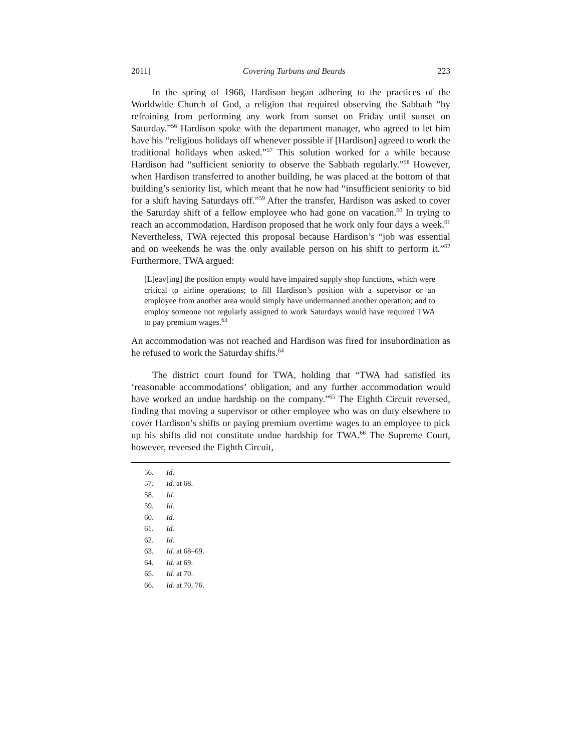2011] Covering Turbans and Beards 223
In the spring of 1968, Hardison began adhering to the practices of the Worldwide Church of God, a religion that required observing the Sabbath “by refraining from performing any work from sunset on Friday until sunset on Saturday.”<sup>56</sup> Hardison spoke with the department manager, who agreed to let him have his “religious holidays off whenever possible if [Hardison] agreed to work the traditional holidays when asked.”<sup>57</sup> This solution worked for a while because Hardison had “sufficient seniority to observe the Sabbath regularly.”<sup>58</sup> However, when Hardison transferred to another building, he was placed at the bottom of that building’s seniority list, which meant that he now had “insufficient seniority to bid for a shift having Saturdays off.”<sup>59</sup> After the transfer, Hardison was asked to cover the Saturday shift of a fellow employee who had gone on vacation.<sup>60</sup> In trying to reach an accommodation, Hardison proposed that he work only four days a week.<sup>61</sup> Nevertheless, TWA rejected this proposal because Hardison’s “job was essential and on weekends he was the only available person on his shift to perform it.”<sup>62</sup> Furthermore, TWA argued:
[L]eav[ing] the position empty would have impaired supply shop functions, which were critical to airline operations; to fill Hardison’s position with a supervisor or an employee from another area would simply have undermanned another operation; and to employ someone not regularly assigned to work Saturdays would have required TWA to pay premium wages.<sup>63</sup>
An accommodation was not reached and Hardison was fired for insubordination as he refused to work the Saturday shifts.<sup>64</sup>
The district court found for TWA, holding that “TWA had satisfied its ‘reasonable accommodations’ obligation, and any further accommodation would have worked an undue hardship on the company.”<sup>65</sup> The Eighth Circuit reversed, finding that moving a supervisor or other employee who was on duty elsewhere to cover Hardison’s shifts or paying premium overtime wages to an employee to pick up his shifts did not constitute undue hardship for TWA.<sup>66</sup> The Supreme Court, however, reversed the Eighth Circuit,
56. Id.
57. Id. at 68.
58. Id.
59. Id.
60. Id.
61. Id.
62. Id.
63. Id. at 68–69.
64. Id. at 69.
65. Id. at 70.
66. Id. at 70, 76.